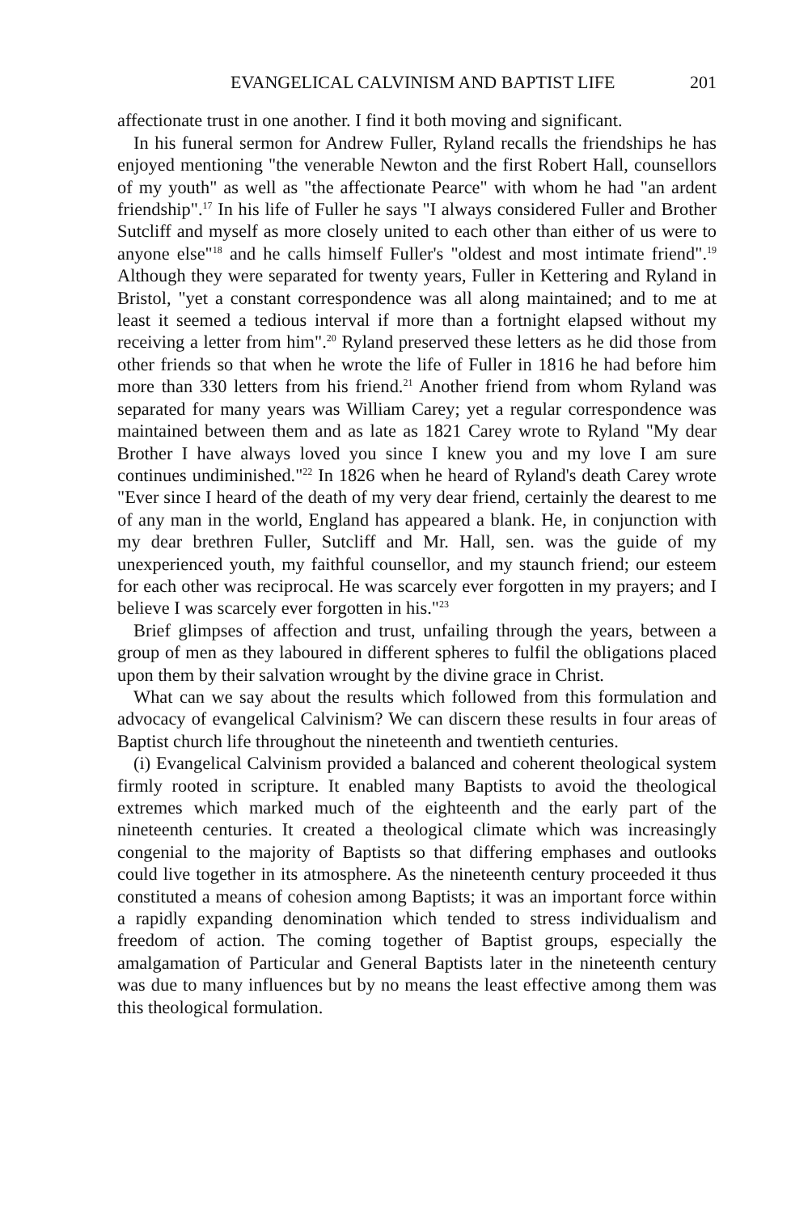EVANGELICAL CALVINISM AND BAPTIST LIFE 201
affectionate trust in one another. I find it both moving and significant.
In his funeral sermon for Andrew Fuller, Ryland recalls the friendships he has enjoyed mentioning "the venerable Newton and the first Robert Hall, counsellors of my youth" as well as "the affectionate Pearce" with whom he had "an ardent friendship".<sup>17</sup> In his life of Fuller he says "I always considered Fuller and Brother Sutcliff and myself as more closely united to each other than either of us were to anyone else"<sup>18</sup> and he calls himself Fuller's "oldest and most intimate friend".<sup>19</sup> Although they were separated for twenty years, Fuller in Kettering and Ryland in Bristol, "yet a constant correspondence was all along maintained; and to me at least it seemed a tedious interval if more than a fortnight elapsed without my receiving a letter from him".<sup>20</sup> Ryland preserved these letters as he did those from other friends so that when he wrote the life of Fuller in 1816 he had before him more than 330 letters from his friend.<sup>21</sup> Another friend from whom Ryland was separated for many years was William Carey; yet a regular correspondence was maintained between them and as late as 1821 Carey wrote to Ryland "My dear Brother I have always loved you since I knew you and my love I am sure continues undiminished."<sup>22</sup> In 1826 when he heard of Ryland's death Carey wrote "Ever since I heard of the death of my very dear friend, certainly the dearest to me of any man in the world, England has appeared a blank. He, in conjunction with my dear brethren Fuller, Sutcliff and Mr. Hall, sen. was the guide of my unexperienced youth, my faithful counsellor, and my staunch friend; our esteem for each other was reciprocal. He was scarcely ever forgotten in my prayers; and I believe I was scarcely ever forgotten in his."<sup>23</sup>
Brief glimpses of affection and trust, unfailing through the years, between a group of men as they laboured in different spheres to fulfil the obligations placed upon them by their salvation wrought by the divine grace in Christ.
What can we say about the results which followed from this formulation and advocacy of evangelical Calvinism? We can discern these results in four areas of Baptist church life throughout the nineteenth and twentieth centuries.
(i) Evangelical Calvinism provided a balanced and coherent theological system firmly rooted in scripture. It enabled many Baptists to avoid the theological extremes which marked much of the eighteenth and the early part of the nineteenth centuries. It created a theological climate which was increasingly congenial to the majority of Baptists so that differing emphases and outlooks could live together in its atmosphere. As the nineteenth century proceeded it thus constituted a means of cohesion among Baptists; it was an important force within a rapidly expanding denomination which tended to stress individualism and freedom of action. The coming together of Baptist groups, especially the amalgamation of Particular and General Baptists later in the nineteenth century was due to many influences but by no means the least effective among them was this theological formulation.